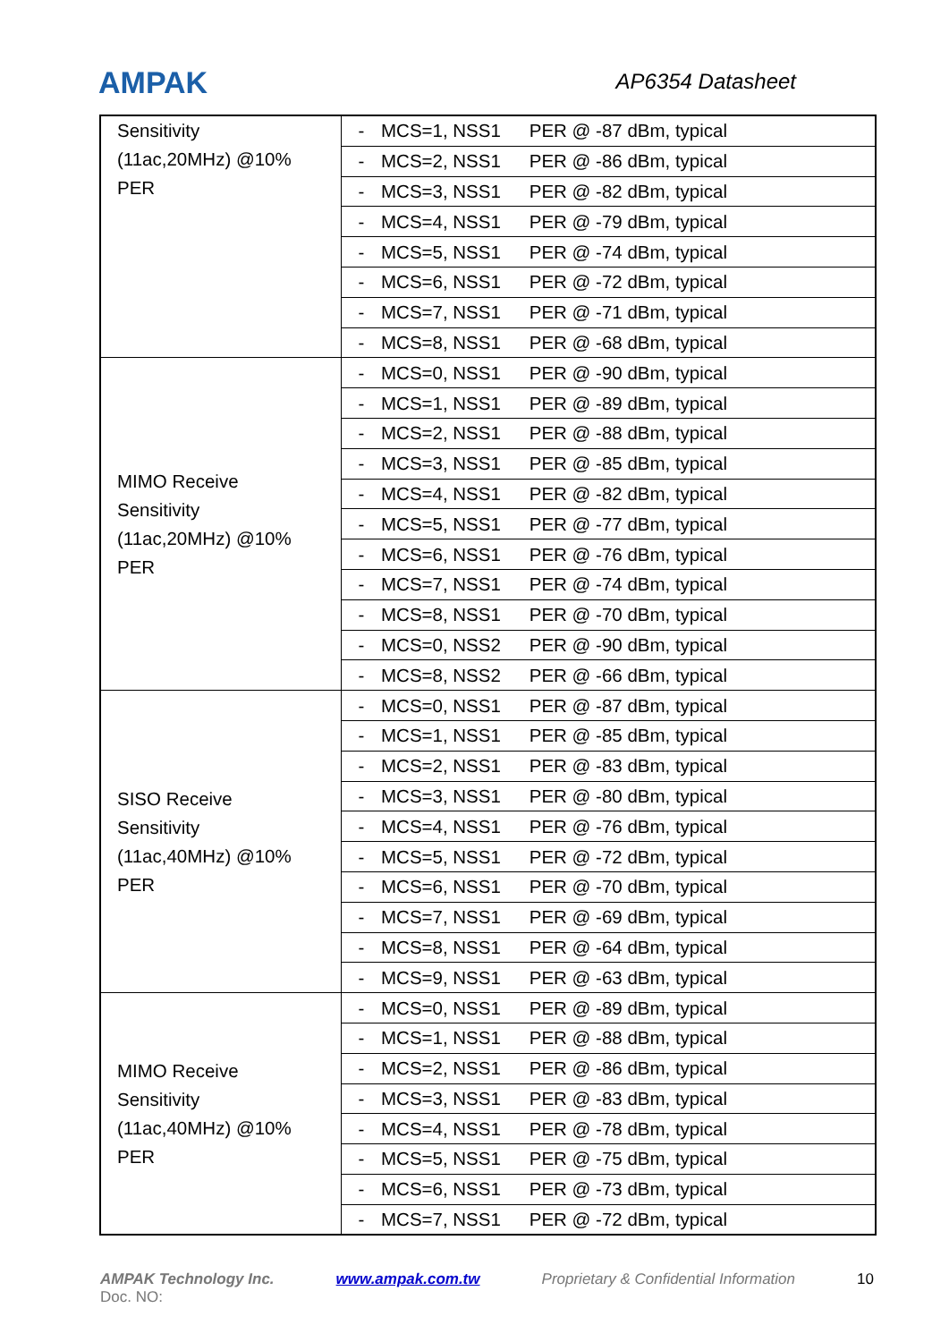AMPAK AP6354 Datasheet
| Sensitivity (11ac,20MHz) @10% PER | - MCS=1, NSS1 PER @ -87 dBm, typical |
| | - MCS=2, NSS1 PER @ -86 dBm, typical |
| | - MCS=3, NSS1 PER @ -82 dBm, typical |
| | - MCS=4, NSS1 PER @ -79 dBm, typical |
| | - MCS=5, NSS1 PER @ -74 dBm, typical |
| | - MCS=6, NSS1 PER @ -72 dBm, typical |
| | - MCS=7, NSS1 PER @ -71 dBm, typical |
| | - MCS=8, NSS1 PER @ -68 dBm, typical |
| MIMO Receive Sensitivity (11ac,20MHz) @10% PER | - MCS=0, NSS1 PER @ -90 dBm, typical |
| | - MCS=1, NSS1 PER @ -89 dBm, typical |
| | - MCS=2, NSS1 PER @ -88 dBm, typical |
| | - MCS=3, NSS1 PER @ -85 dBm, typical |
| | - MCS=4, NSS1 PER @ -82 dBm, typical |
| | - MCS=5, NSS1 PER @ -77 dBm, typical |
| | - MCS=6, NSS1 PER @ -76 dBm, typical |
| | - MCS=7, NSS1 PER @ -74 dBm, typical |
| | - MCS=8, NSS1 PER @ -70 dBm, typical |
| | - MCS=0, NSS2 PER @ -90 dBm, typical |
| | - MCS=8, NSS2 PER @ -66 dBm, typical |
| SISO Receive Sensitivity (11ac,40MHz) @10% PER | - MCS=0, NSS1 PER @ -87 dBm, typical |
| | - MCS=1, NSS1 PER @ -85 dBm, typical |
| | - MCS=2, NSS1 PER @ -83 dBm, typical |
| | - MCS=3, NSS1 PER @ -80 dBm, typical |
| | - MCS=4, NSS1 PER @ -76 dBm, typical |
| | - MCS=5, NSS1 PER @ -72 dBm, typical |
| | - MCS=6, NSS1 PER @ -70 dBm, typical |
| | - MCS=7, NSS1 PER @ -69 dBm, typical |
| | - MCS=8, NSS1 PER @ -64 dBm, typical |
| | - MCS=9, NSS1 PER @ -63 dBm, typical |
| MIMO Receive Sensitivity (11ac,40MHz) @10% PER | - MCS=0, NSS1 PER @ -89 dBm, typical |
| | - MCS=1, NSS1 PER @ -88 dBm, typical |
| | - MCS=2, NSS1 PER @ -86 dBm, typical |
| | - MCS=3, NSS1 PER @ -83 dBm, typical |
| | - MCS=4, NSS1 PER @ -78 dBm, typical |
| | - MCS=5, NSS1 PER @ -75 dBm, typical |
| | - MCS=6, NSS1 PER @ -73 dBm, typical |
| | - MCS=7, NSS1 PER @ -72 dBm, typical |
AMPAK Technology Inc. www.ampak.com.tw Proprietary & Confidential Information 10
Doc. NO: